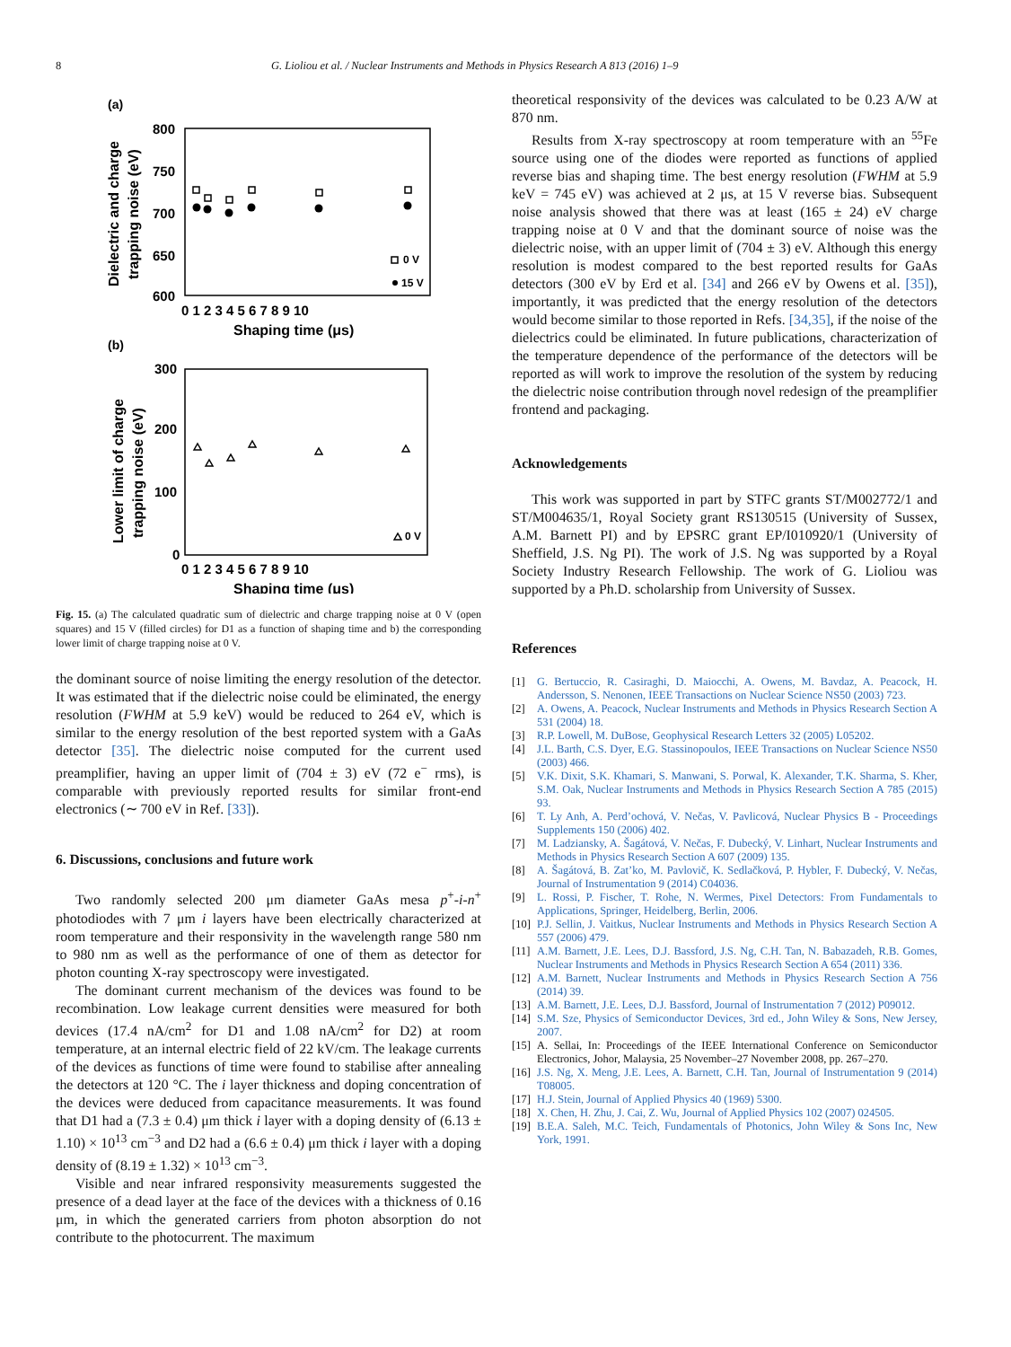8 G. Lioliou et al. / Nuclear Instruments and Methods in Physics Research A 813 (2016) 1–9
(a)
800
750
700
650
600
0 1 2 3 4 5 6 7 8 9 10
Shaping time (μs)
Dielectric and charge
trapping noise (eV)
0 V
15 V
(b)
300
200
100
0
0 1 2 3 4 5 6 7 8 9 10
Shaping time (μs)
Lower limit of charge
trapping noise (eV)
0 V
Fig. 15. (a) The calculated quadratic sum of dielectric and charge trapping noise at 0 V (open squares) and 15 V (filled circles) for D1 as a function of shaping time and b) the corresponding lower limit of charge trapping noise at 0 V.
the dominant source of noise limiting the energy resolution of the detector. It was estimated that if the dielectric noise could be eliminated, the energy resolution (FWHM at 5.9 keV) would be reduced to 264 eV, which is similar to the energy resolution of the best reported system with a GaAs detector [35]. The dielectric noise computed for the current used preamplifier, having an upper limit of (704 ± 3) eV (72 e<sup>−</sup> rms), is comparable with previously reported results for similar front-end electronics (∼ 700 eV in Ref. [33]).
6. Discussions, conclusions and future work
Two randomly selected 200 μm diameter GaAs mesa p<sup>+</sup>-i-n<sup>+</sup> photodiodes with 7 μm i layers have been electrically characterized at room temperature and their responsivity in the wavelength range 580 nm to 980 nm as well as the performance of one of them as detector for photon counting X-ray spectroscopy were investigated.
The dominant current mechanism of the devices was found to be recombination. Low leakage current densities were measured for both devices (17.4 nA/cm<sup>2</sup> for D1 and 1.08 nA/cm<sup>2</sup> for D2) at room temperature, at an internal electric field of 22 kV/cm. The leakage currents of the devices as functions of time were found to stabilise after annealing the detectors at 120 °C. The i layer thickness and doping concentration of the devices were deduced from capacitance measurements. It was found that D1 had a (7.3 ± 0.4) μm thick i layer with a doping density of (6.13 ± 1.10) × 10<sup>13</sup> cm<sup>−3</sup> and D2 had a (6.6 ± 0.4) μm thick i layer with a doping density of (8.19 ± 1.32) × 10<sup>13</sup> cm<sup>−3</sup>.
Visible and near infrared responsivity measurements suggested the presence of a dead layer at the face of the devices with a thickness of 0.16 μm, in which the generated carriers from photon absorption do not contribute to the photocurrent. The maximum
theoretical responsivity of the devices was calculated to be 0.23 A/W at 870 nm.
Results from X-ray spectroscopy at room temperature with an <sup>55</sup>Fe source using one of the diodes were reported as functions of applied reverse bias and shaping time. The best energy resolution (FWHM at 5.9 keV = 745 eV) was achieved at 2 μs, at 15 V reverse bias. Subsequent noise analysis showed that there was at least (165 ± 24) eV charge trapping noise at 0 V and that the dominant source of noise was the dielectric noise, with an upper limit of (704 ± 3) eV. Although this energy resolution is modest compared to the best reported results for GaAs detectors (300 eV by Erd et al. [34] and 266 eV by Owens et al. [35]), importantly, it was predicted that the energy resolution of the detectors would become similar to those reported in Refs. [34,35], if the noise of the dielectrics could be eliminated. In future publications, characterization of the temperature dependence of the performance of the detectors will be reported as will work to improve the resolution of the system by reducing the dielectric noise contribution through novel redesign of the preamplifier frontend and packaging.
Acknowledgements
This work was supported in part by STFC grants ST/M002772/1 and ST/M004635/1, Royal Society grant RS130515 (University of Sussex, A.M. Barnett PI) and by EPSRC grant EP/I010920/1 (University of Sheffield, J.S. Ng PI). The work of J.S. Ng was supported by a Royal Society Industry Research Fellowship. The work of G. Lioliou was supported by a Ph.D. scholarship from University of Sussex.
References
[1] G. Bertuccio, R. Casiraghi, D. Maiocchi, A. Owens, M. Bavdaz, A. Peacock, H. Andersson, S. Nenonen, IEEE Transactions on Nuclear Science NS50 (2003) 723.
[2] A. Owens, A. Peacock, Nuclear Instruments and Methods in Physics Research Section A 531 (2004) 18.
[3] R.P. Lowell, M. DuBose, Geophysical Research Letters 32 (2005) L05202.
[4] J.L. Barth, C.S. Dyer, E.G. Stassinopoulos, IEEE Transactions on Nuclear Science NS50 (2003) 466.
[5] V.K. Dixit, S.K. Khamari, S. Manwani, S. Porwal, K. Alexander, T.K. Sharma, S. Kher, S.M. Oak, Nuclear Instruments and Methods in Physics Research Section A 785 (2015) 93.
[6] T. Ly Anh, A. Perd’ochová, V. Nečas, V. Pavlicová, Nuclear Physics B - Proceedings Supplements 150 (2006) 402.
[7] M. Ladziansky, A. Šagátová, V. Nečas, F. Dubecký, V. Linhart, Nuclear Instruments and Methods in Physics Research Section A 607 (2009) 135.
[8] A. Šagátová, B. Zat’ko, M. Pavlovič, K. Sedlačková, P. Hybler, F. Dubecký, V. Nečas, Journal of Instrumentation 9 (2014) C04036.
[9] L. Rossi, P. Fischer, T. Rohe, N. Wermes, Pixel Detectors: From Fundamentals to Applications, Springer, Heidelberg, Berlin, 2006.
[10] P.J. Sellin, J. Vaitkus, Nuclear Instruments and Methods in Physics Research Section A 557 (2006) 479.
[11] A.M. Barnett, J.E. Lees, D.J. Bassford, J.S. Ng, C.H. Tan, N. Babazadeh, R.B. Gomes, Nuclear Instruments and Methods in Physics Research Section A 654 (2011) 336.
[12] A.M. Barnett, Nuclear Instruments and Methods in Physics Research Section A 756 (2014) 39.
[13] A.M. Barnett, J.E. Lees, D.J. Bassford, Journal of Instrumentation 7 (2012) P09012.
[14] S.M. Sze, Physics of Semiconductor Devices, 3rd ed., John Wiley & Sons, New Jersey, 2007.
[15] A. Sellai, In: Proceedings of the IEEE International Conference on Semiconductor Electronics, Johor, Malaysia, 25 November–27 November 2008, pp. 267–270.
[16] J.S. Ng, X. Meng, J.E. Lees, A. Barnett, C.H. Tan, Journal of Instrumentation 9 (2014) T08005.
[17] H.J. Stein, Journal of Applied Physics 40 (1969) 5300.
[18] X. Chen, H. Zhu, J. Cai, Z. Wu, Journal of Applied Physics 102 (2007) 024505.
[19] B.E.A. Saleh, M.C. Teich, Fundamentals of Photonics, John Wiley & Sons Inc, New York, 1991.